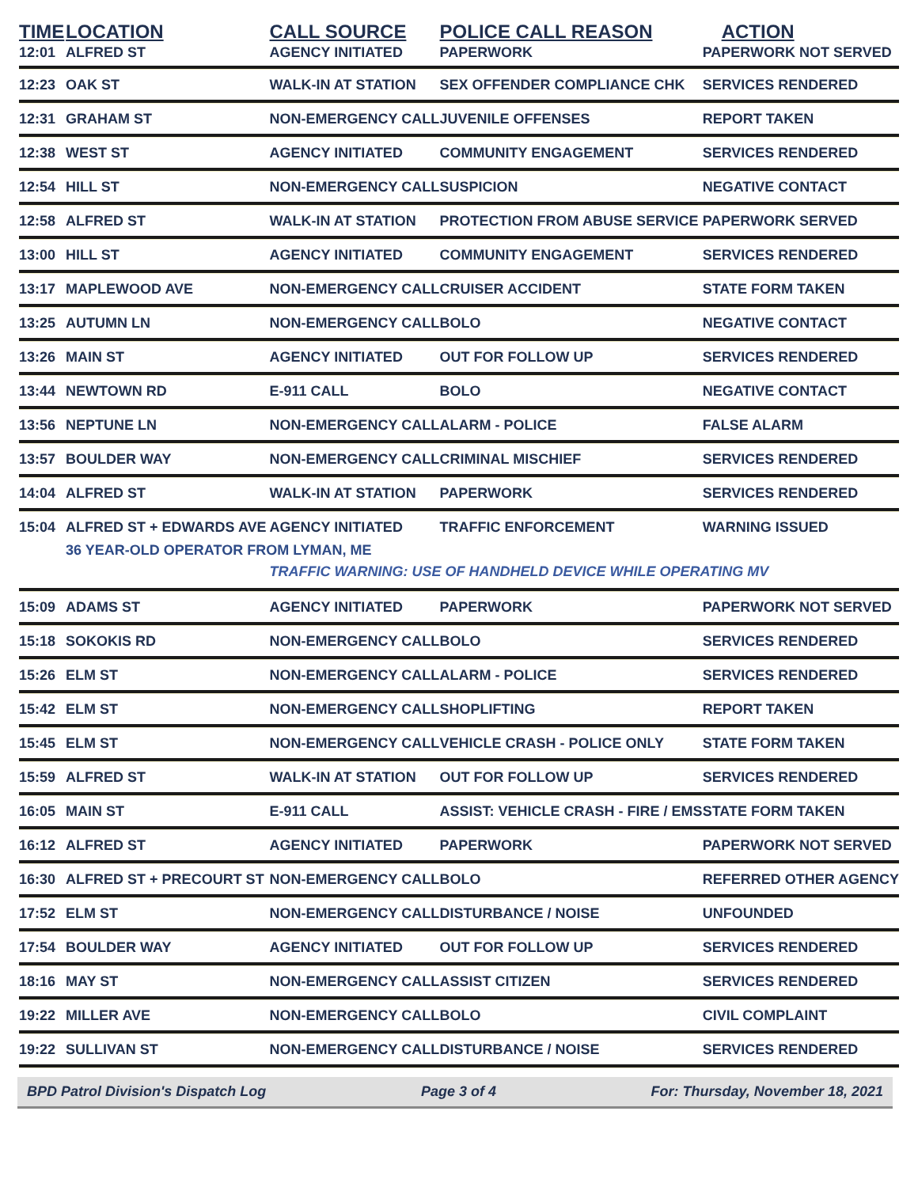| TIME | LOCATION | CALL SOURCE | POLICE CALL REASON | ACTION |
| --- | --- | --- | --- | --- |
| 12:01 | ALFRED ST | AGENCY INITIATED | PAPERWORK | PAPERWORK NOT SERVED |
| 12:23 | OAK ST | WALK-IN AT STATION | SEX OFFENDER COMPLIANCE CHK | SERVICES RENDERED |
| 12:31 | GRAHAM ST | NON-EMERGENCY CALL | JUVENILE OFFENSES | REPORT TAKEN |
| 12:38 | WEST ST | AGENCY INITIATED | COMMUNITY ENGAGEMENT | SERVICES RENDERED |
| 12:54 | HILL ST | NON-EMERGENCY CALL | SUSPICION | NEGATIVE CONTACT |
| 12:58 | ALFRED ST | WALK-IN AT STATION | PROTECTION FROM ABUSE SERVICE | PAPERWORK SERVED |
| 13:00 | HILL ST | AGENCY INITIATED | COMMUNITY ENGAGEMENT | SERVICES RENDERED |
| 13:17 | MAPLEWOOD AVE | NON-EMERGENCY CALL | CRUISER ACCIDENT | STATE FORM TAKEN |
| 13:25 | AUTUMN LN | NON-EMERGENCY CALL | BOLO | NEGATIVE CONTACT |
| 13:26 | MAIN ST | AGENCY INITIATED | OUT FOR FOLLOW UP | SERVICES RENDERED |
| 13:44 | NEWTOWN RD | E-911 CALL | BOLO | NEGATIVE CONTACT |
| 13:56 | NEPTUNE LN | NON-EMERGENCY CALL | ALARM - POLICE | FALSE ALARM |
| 13:57 | BOULDER WAY | NON-EMERGENCY CALL | CRIMINAL MISCHIEF | SERVICES RENDERED |
| 14:04 | ALFRED ST | WALK-IN AT STATION | PAPERWORK | SERVICES RENDERED |
| 15:04 | ALFRED ST + EDWARDS AVE | AGENCY INITIATED | TRAFFIC ENFORCEMENT | WARNING ISSUED |
| | 36 YEAR-OLD OPERATOR FROM LYMAN, ME | | | |
| | | TRAFFIC WARNING: USE OF HANDHELD DEVICE WHILE OPERATING MV | | |
| 15:09 | ADAMS ST | AGENCY INITIATED | PAPERWORK | PAPERWORK NOT SERVED |
| 15:18 | SOKOKIS RD | NON-EMERGENCY CALL | BOLO | SERVICES RENDERED |
| 15:26 | ELM ST | NON-EMERGENCY CALL | ALARM - POLICE | SERVICES RENDERED |
| 15:42 | ELM ST | NON-EMERGENCY CALL | SHOPLIFTING | REPORT TAKEN |
| 15:45 | ELM ST | NON-EMERGENCY CALL | VEHICLE CRASH - POLICE ONLY | STATE FORM TAKEN |
| 15:59 | ALFRED ST | WALK-IN AT STATION | OUT FOR FOLLOW UP | SERVICES RENDERED |
| 16:05 | MAIN ST | E-911 CALL | ASSIST: VEHICLE CRASH - FIRE / EMS | STATE FORM TAKEN |
| 16:12 | ALFRED ST | AGENCY INITIATED | PAPERWORK | PAPERWORK NOT SERVED |
| 16:30 | ALFRED ST + PRECOURT ST | NON-EMERGENCY CALL | BOLO | REFERRED OTHER AGENCY |
| 17:52 | ELM ST | NON-EMERGENCY CALL | DISTURBANCE / NOISE | UNFOUNDED |
| 17:54 | BOULDER WAY | AGENCY INITIATED | OUT FOR FOLLOW UP | SERVICES RENDERED |
| 18:16 | MAY ST | NON-EMERGENCY CALL | ASSIST CITIZEN | SERVICES RENDERED |
| 19:22 | MILLER AVE | NON-EMERGENCY CALL | BOLO | CIVIL COMPLAINT |
| 19:22 | SULLIVAN ST | NON-EMERGENCY CALL | DISTURBANCE / NOISE | SERVICES RENDERED |
BPD Patrol Division's Dispatch Log Page 3 of 4 For: Thursday, November 18, 2021